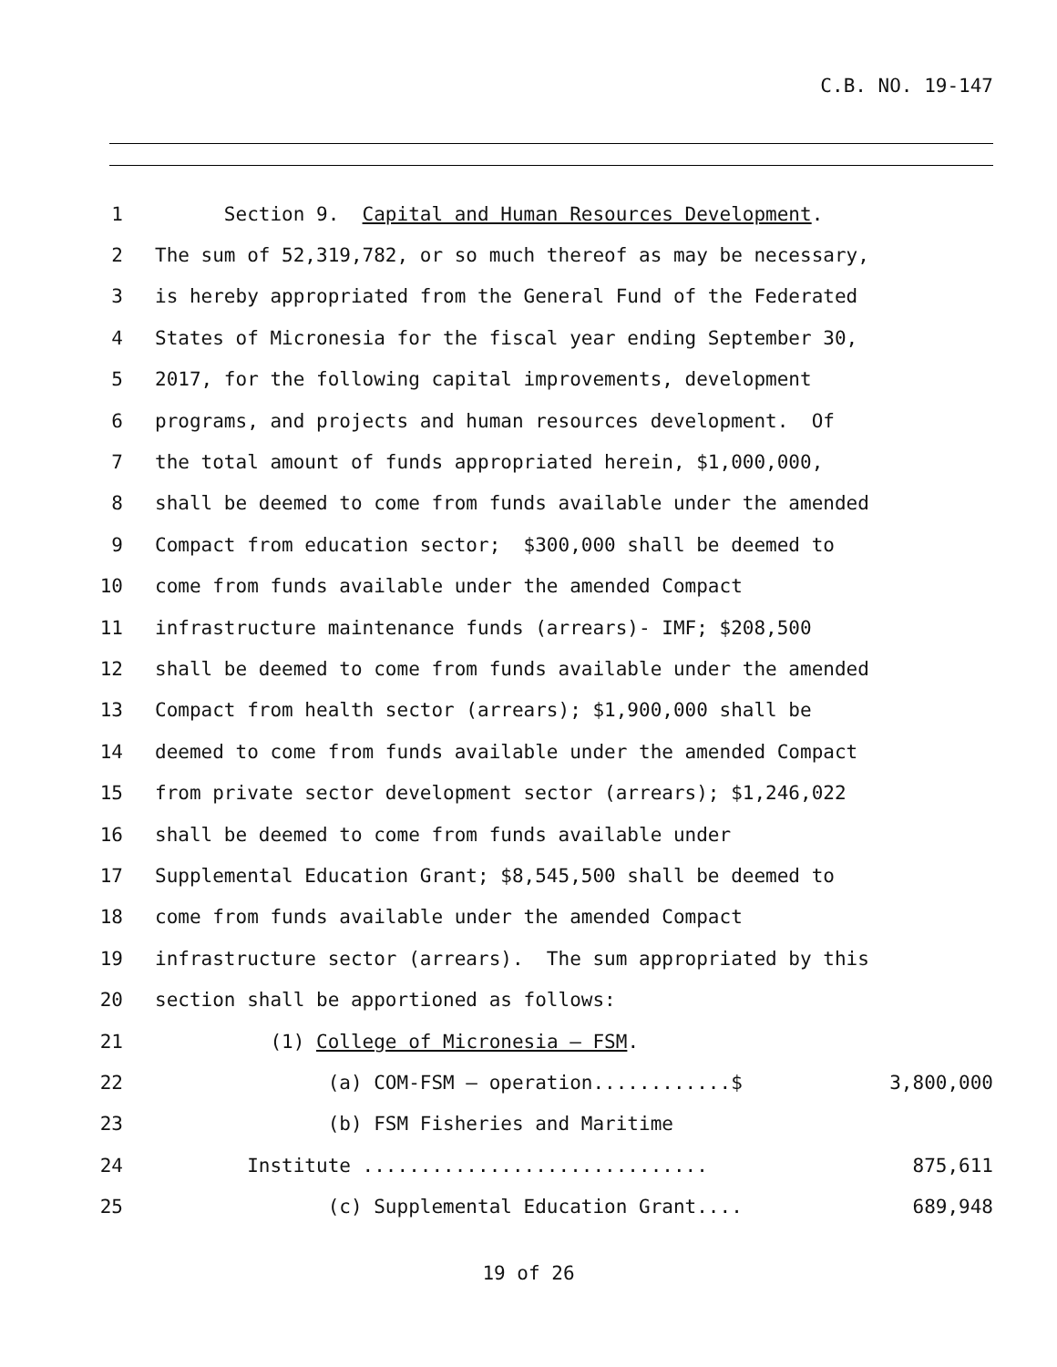C.B. NO. 19-147
1 Section 9. Capital and Human Resources Development.
2 The sum of 52,319,782, or so much thereof as may be necessary,
3 is hereby appropriated from the General Fund of the Federated
4 States of Micronesia for the fiscal year ending September 30,
5 2017, for the following capital improvements, development
6 programs, and projects and human resources development. Of
7 the total amount of funds appropriated herein, $1,000,000,
8 shall be deemed to come from funds available under the amended
9 Compact from education sector; $300,000 shall be deemed to
10 come from funds available under the amended Compact
11 infrastructure maintenance funds (arrears)- IMF; $208,500
12 shall be deemed to come from funds available under the amended
13 Compact from health sector (arrears); $1,900,000 shall be
14 deemed to come from funds available under the amended Compact
15 from private sector development sector (arrears); $1,246,022
16 shall be deemed to come from funds available under
17 Supplemental Education Grant; $8,545,500 shall be deemed to
18 come from funds available under the amended Compact
19 infrastructure sector (arrears). The sum appropriated by this
20 section shall be apportioned as follows:
21 (1) College of Micronesia – FSM.
22 (a) COM-FSM – operation............$ 3,800,000
23 (b) FSM Fisheries and Maritime
24 Institute .............................. 875,611
25 (c) Supplemental Education Grant.... 689,948
19 of 26